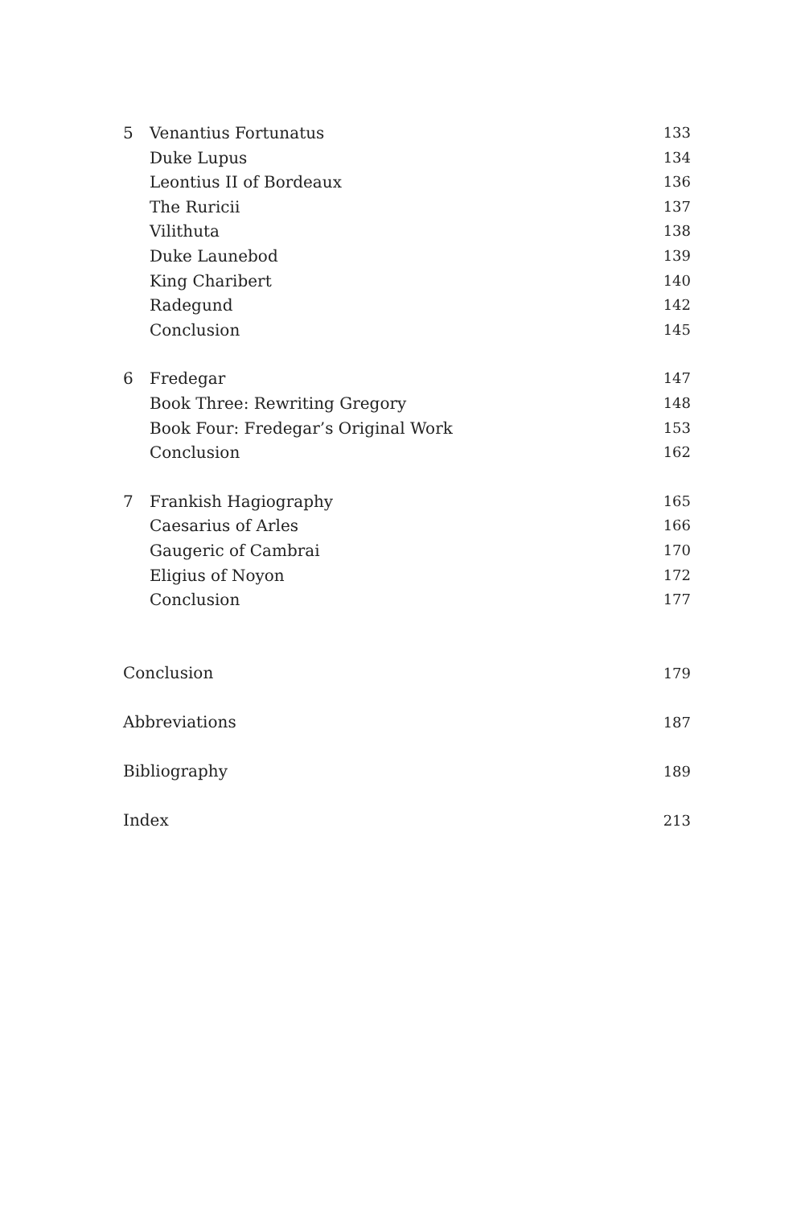5 Venantius Fortunatus 133
Duke Lupus 134
Leontius II of Bordeaux 136
The Ruricii 137
Vilithuta 138
Duke Launebod 139
King Charibert 140
Radegund 142
Conclusion 145
6 Fredegar 147
Book Three: Rewriting Gregory 148
Book Four: Fredegar’s Original Work 153
Conclusion 162
7 Frankish Hagiography 165
Caesarius of Arles 166
Gaugeric of Cambrai 170
Eligius of Noyon 172
Conclusion 177
Conclusion 179
Abbreviations 187
Bibliography 189
Index 213